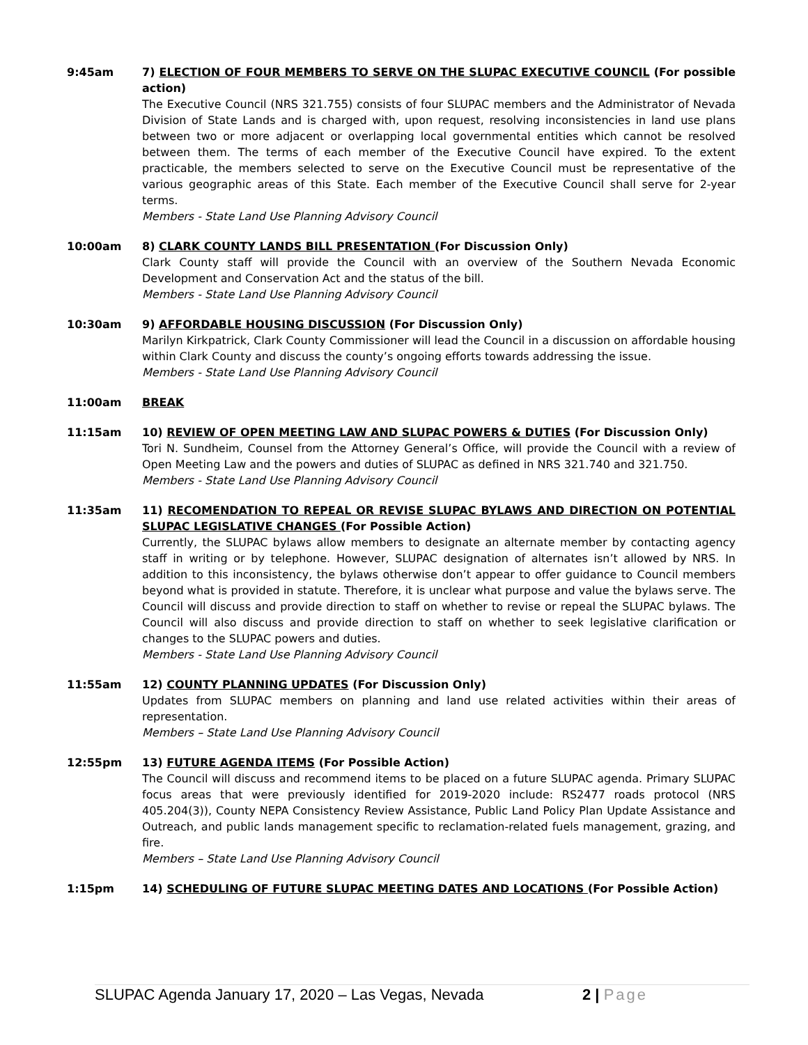9:45am 7) ELECTION OF FOUR MEMBERS TO SERVE ON THE SLUPAC EXECUTIVE COUNCIL (For possible action)
The Executive Council (NRS 321.755) consists of four SLUPAC members and the Administrator of Nevada Division of State Lands and is charged with, upon request, resolving inconsistencies in land use plans between two or more adjacent or overlapping local governmental entities which cannot be resolved between them. The terms of each member of the Executive Council have expired. To the extent practicable, the members selected to serve on the Executive Council must be representative of the various geographic areas of this State. Each member of the Executive Council shall serve for 2-year terms.
Members - State Land Use Planning Advisory Council
10:00am 8) CLARK COUNTY LANDS BILL PRESENTATION (For Discussion Only)
Clark County staff will provide the Council with an overview of the Southern Nevada Economic Development and Conservation Act and the status of the bill.
Members - State Land Use Planning Advisory Council
10:30am 9) AFFORDABLE HOUSING DISCUSSION (For Discussion Only)
Marilyn Kirkpatrick, Clark County Commissioner will lead the Council in a discussion on affordable housing within Clark County and discuss the county’s ongoing efforts towards addressing the issue.
Members - State Land Use Planning Advisory Council
11:00am BREAK
11:15am 10) REVIEW OF OPEN MEETING LAW AND SLUPAC POWERS & DUTIES (For Discussion Only)
Tori N. Sundheim, Counsel from the Attorney General’s Office, will provide the Council with a review of Open Meeting Law and the powers and duties of SLUPAC as defined in NRS 321.740 and 321.750.
Members - State Land Use Planning Advisory Council
11:35am 11) RECOMENDATION TO REPEAL OR REVISE SLUPAC BYLAWS AND DIRECTION ON POTENTIAL SLUPAC LEGISLATIVE CHANGES (For Possible Action)
Currently, the SLUPAC bylaws allow members to designate an alternate member by contacting agency staff in writing or by telephone. However, SLUPAC designation of alternates isn’t allowed by NRS. In addition to this inconsistency, the bylaws otherwise don’t appear to offer guidance to Council members beyond what is provided in statute. Therefore, it is unclear what purpose and value the bylaws serve. The Council will discuss and provide direction to staff on whether to revise or repeal the SLUPAC bylaws. The Council will also discuss and provide direction to staff on whether to seek legislative clarification or changes to the SLUPAC powers and duties.
Members - State Land Use Planning Advisory Council
11:55am 12) COUNTY PLANNING UPDATES (For Discussion Only)
Updates from SLUPAC members on planning and land use related activities within their areas of representation.
Members – State Land Use Planning Advisory Council
12:55pm 13) FUTURE AGENDA ITEMS (For Possible Action)
The Council will discuss and recommend items to be placed on a future SLUPAC agenda. Primary SLUPAC focus areas that were previously identified for 2019-2020 include: RS2477 roads protocol (NRS 405.204(3)), County NEPA Consistency Review Assistance, Public Land Policy Plan Update Assistance and Outreach, and public lands management specific to reclamation-related fuels management, grazing, and fire.
Members – State Land Use Planning Advisory Council
1:15pm 14) SCHEDULING OF FUTURE SLUPAC MEETING DATES AND LOCATIONS (For Possible Action)
SLUPAC Agenda January 17, 2020 – Las Vegas, Nevada 2 | Page